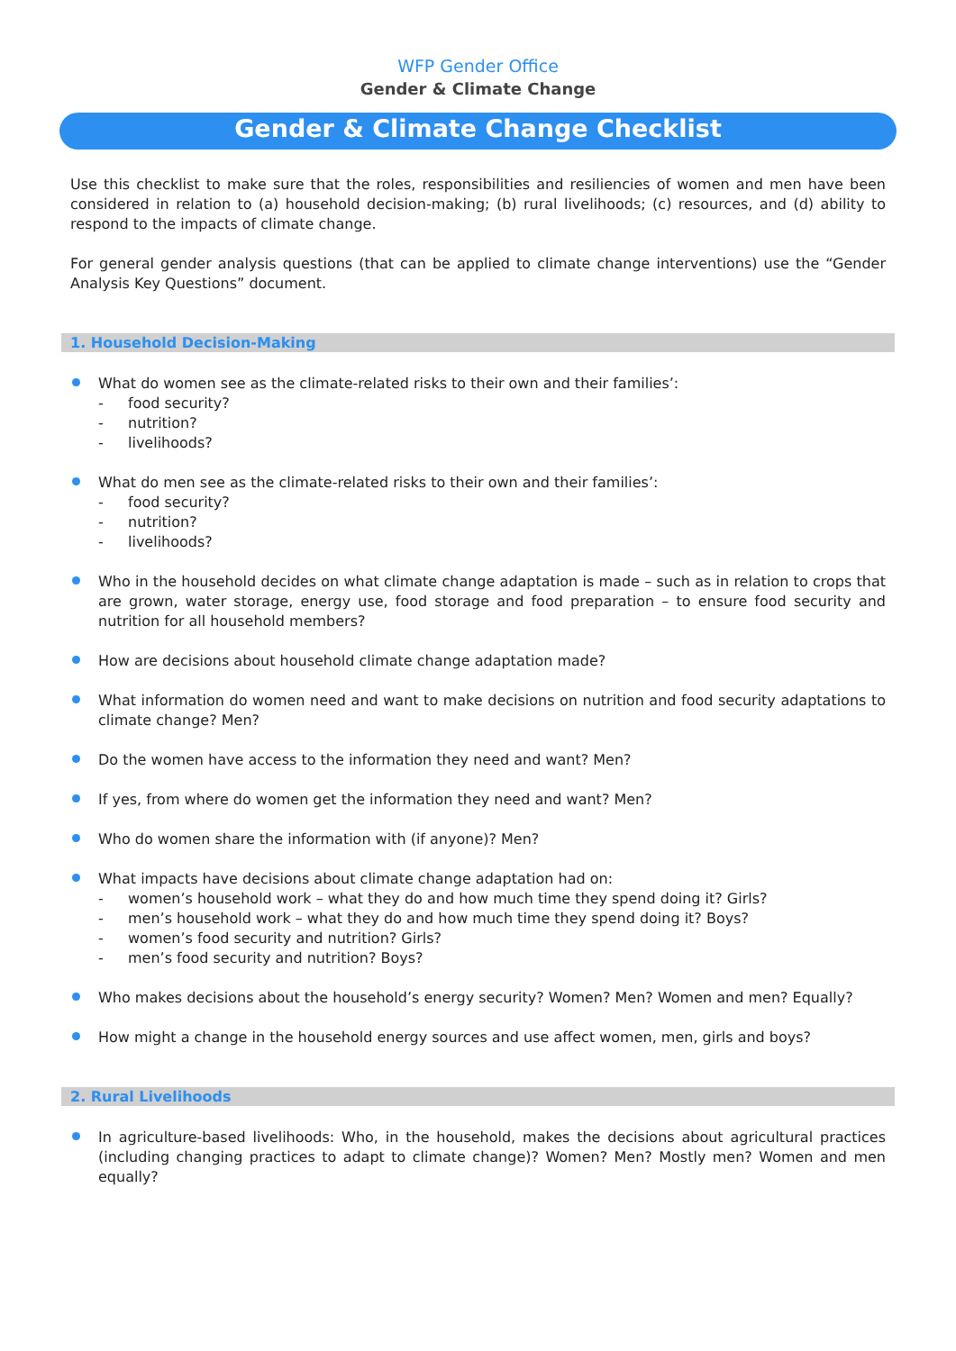WFP Gender Office
Gender & Climate Change
Gender & Climate Change Checklist
Use this checklist to make sure that the roles, responsibilities and resiliencies of women and men have been considered in relation to (a) household decision-making; (b) rural livelihoods; (c) resources, and (d) ability to respond to the impacts of climate change.
For general gender analysis questions (that can be applied to climate change interventions) use the “Gender Analysis Key Questions” document.
1. Household Decision-Making
What do women see as the climate-related risks to their own and their families’:
- food security?
- nutrition?
- livelihoods?
What do men see as the climate-related risks to their own and their families’:
- food security?
- nutrition?
- livelihoods?
Who in the household decides on what climate change adaptation is made – such as in relation to crops that are grown, water storage, energy use, food storage and food preparation – to ensure food security and nutrition for all household members?
How are decisions about household climate change adaptation made?
What information do women need and want to make decisions on nutrition and food security adaptations to climate change? Men?
Do the women have access to the information they need and want? Men?
If yes, from where do women get the information they need and want? Men?
Who do women share the information with (if anyone)? Men?
What impacts have decisions about climate change adaptation had on:
- women’s household work – what they do and how much time they spend doing it? Girls?
- men’s household work – what they do and how much time they spend doing it? Boys?
- women’s food security and nutrition? Girls?
- men’s food security and nutrition? Boys?
Who makes decisions about the household’s energy security? Women? Men? Women and men? Equally?
How might a change in the household energy sources and use affect women, men, girls and boys?
2. Rural Livelihoods
In agriculture-based livelihoods: Who, in the household, makes the decisions about agricultural practices (including changing practices to adapt to climate change)? Women? Men? Mostly men? Women and men equally?